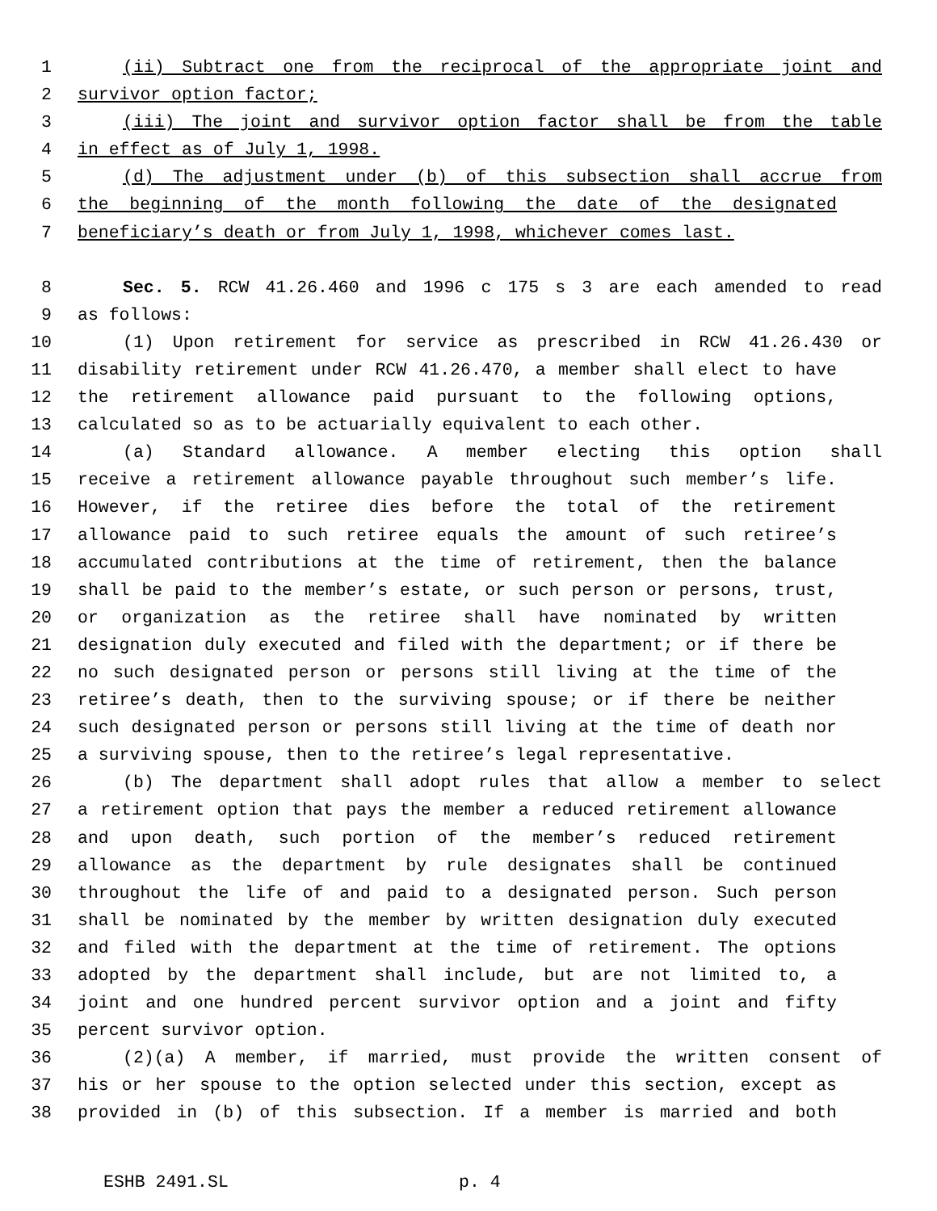1 (ii) Subtract one from the reciprocal of the appropriate joint and
2 survivor option factor;
3 (iii) The joint and survivor option factor shall be from the table
4 in effect as of July 1, 1998.
5 (d) The adjustment under (b) of this subsection shall accrue from
6 the beginning of the month following the date of the designated
7 beneficiary’s death or from July 1, 1998, whichever comes last.
8 Sec. 5. RCW 41.26.460 and 1996 c 175 s 3 are each amended to read
9 as follows:
10 (1) Upon retirement for service as prescribed in RCW 41.26.430 or
11 disability retirement under RCW 41.26.470, a member shall elect to have
12 the retirement allowance paid pursuant to the following options,
13 calculated so as to be actuarially equivalent to each other.
14 (a) Standard allowance. A member electing this option shall
15 receive a retirement allowance payable throughout such member’s life.
16 However, if the retiree dies before the total of the retirement
17 allowance paid to such retiree equals the amount of such retiree’s
18 accumulated contributions at the time of retirement, then the balance
19 shall be paid to the member’s estate, or such person or persons, trust,
20 or organization as the retiree shall have nominated by written
21 designation duly executed and filed with the department; or if there be
22 no such designated person or persons still living at the time of the
23 retiree’s death, then to the surviving spouse; or if there be neither
24 such designated person or persons still living at the time of death nor
25 a surviving spouse, then to the retiree’s legal representative.
26 (b) The department shall adopt rules that allow a member to select
27 a retirement option that pays the member a reduced retirement allowance
28 and upon death, such portion of the member’s reduced retirement
29 allowance as the department by rule designates shall be continued
30 throughout the life of and paid to a designated person. Such person
31 shall be nominated by the member by written designation duly executed
32 and filed with the department at the time of retirement. The options
33 adopted by the department shall include, but are not limited to, a
34 joint and one hundred percent survivor option and a joint and fifty
35 percent survivor option.
36 (2)(a) A member, if married, must provide the written consent of
37 his or her spouse to the option selected under this section, except as
38 provided in (b) of this subsection. If a member is married and both
ESHB 2491.SL p. 4